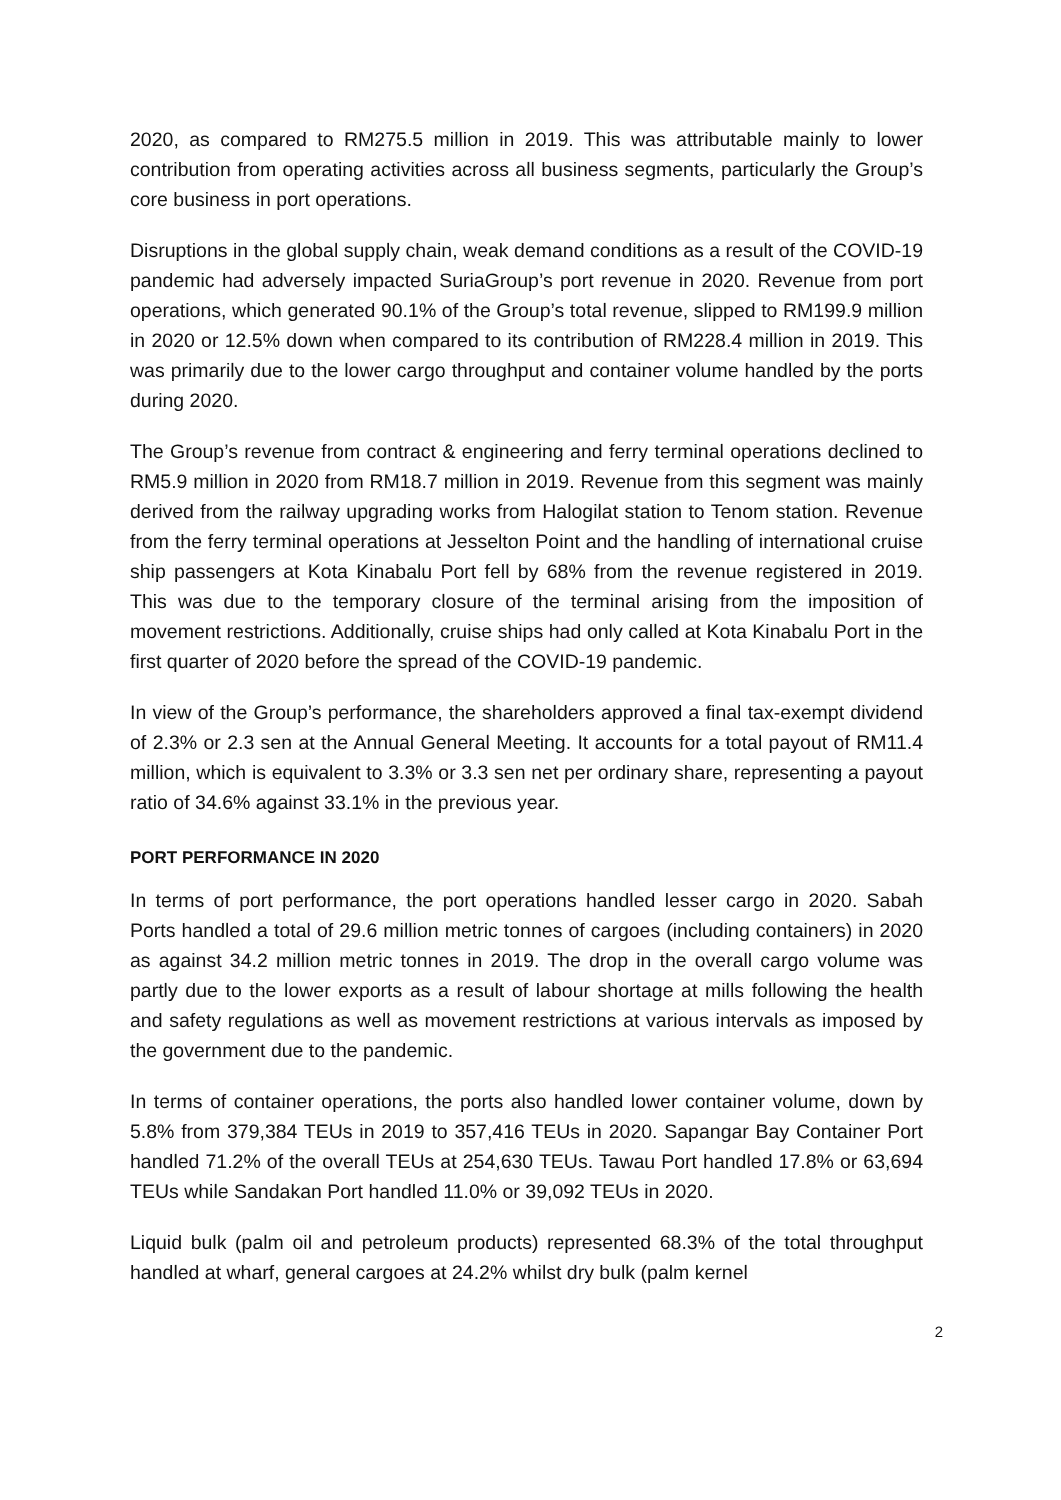2020, as compared to RM275.5 million in 2019. This was attributable mainly to lower contribution from operating activities across all business segments, particularly the Group’s core business in port operations.
Disruptions in the global supply chain, weak demand conditions as a result of the COVID-19 pandemic had adversely impacted SuriaGroup’s port revenue in 2020. Revenue from port operations, which generated 90.1% of the Group’s total revenue, slipped to RM199.9 million in 2020 or 12.5% down when compared to its contribution of RM228.4 million in 2019. This was primarily due to the lower cargo throughput and container volume handled by the ports during 2020.
The Group’s revenue from contract & engineering and ferry terminal operations declined to RM5.9 million in 2020 from RM18.7 million in 2019. Revenue from this segment was mainly derived from the railway upgrading works from Halogilat station to Tenom station. Revenue from the ferry terminal operations at Jesselton Point and the handling of international cruise ship passengers at Kota Kinabalu Port fell by 68% from the revenue registered in 2019. This was due to the temporary closure of the terminal arising from the imposition of movement restrictions. Additionally, cruise ships had only called at Kota Kinabalu Port in the first quarter of 2020 before the spread of the COVID-19 pandemic.
In view of the Group’s performance, the shareholders approved a final tax-exempt dividend of 2.3% or 2.3 sen at the Annual General Meeting. It accounts for a total payout of RM11.4 million, which is equivalent to 3.3% or 3.3 sen net per ordinary share, representing a payout ratio of 34.6% against 33.1% in the previous year.
PORT PERFORMANCE IN 2020
In terms of port performance, the port operations handled lesser cargo in 2020. Sabah Ports handled a total of 29.6 million metric tonnes of cargoes (including containers) in 2020 as against 34.2 million metric tonnes in 2019. The drop in the overall cargo volume was partly due to the lower exports as a result of labour shortage at mills following the health and safety regulations as well as movement restrictions at various intervals as imposed by the government due to the pandemic.
In terms of container operations, the ports also handled lower container volume, down by 5.8% from 379,384 TEUs in 2019 to 357,416 TEUs in 2020. Sapangar Bay Container Port handled 71.2% of the overall TEUs at 254,630 TEUs. Tawau Port handled 17.8% or 63,694 TEUs while Sandakan Port handled 11.0% or 39,092 TEUs in 2020.
Liquid bulk (palm oil and petroleum products) represented 68.3% of the total throughput handled at wharf, general cargoes at 24.2% whilst dry bulk (palm kernel
2